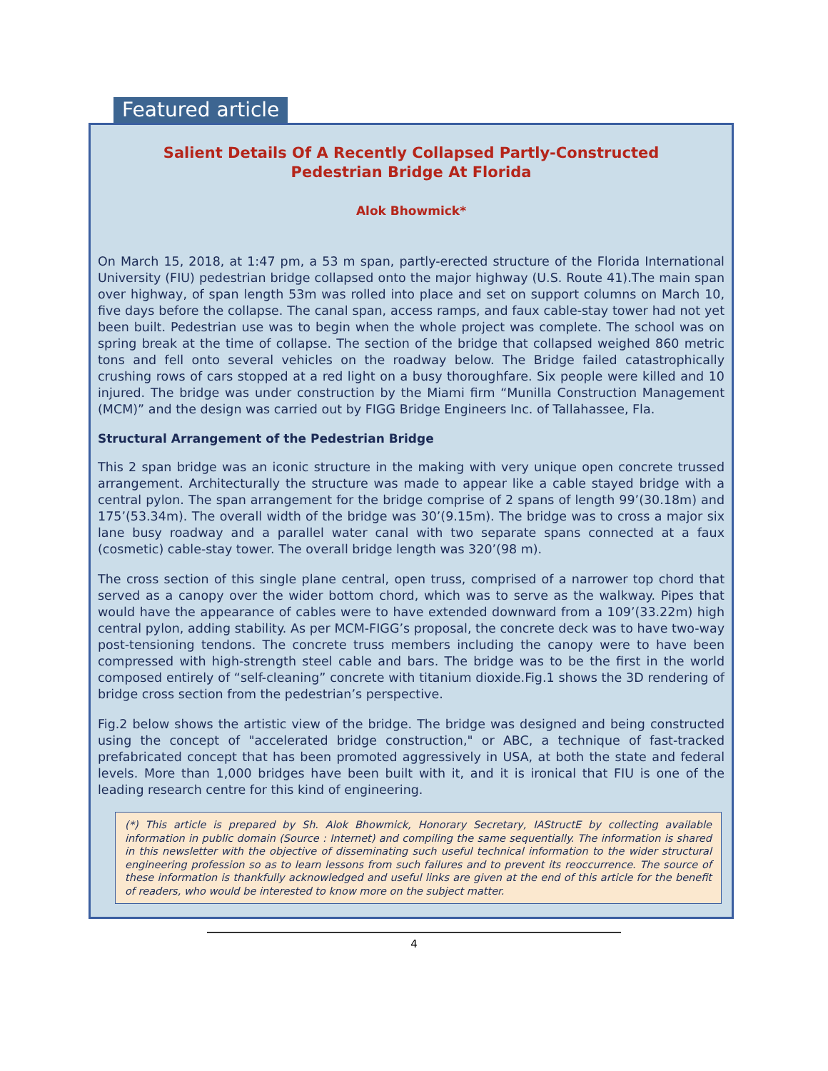Featured article
Salient Details Of A Recently Collapsed Partly-Constructed
Pedestrian Bridge At Florida
Alok Bhowmick*
On March 15, 2018, at 1:47 pm, a 53 m span, partly-erected structure of the Florida International University (FIU) pedestrian bridge collapsed onto the major highway (U.S. Route 41).The main span over highway, of span length 53m was rolled into place and set on support columns on March 10, five days before the collapse. The canal span, access ramps, and faux cable-stay tower had not yet been built. Pedestrian use was to begin when the whole project was complete. The school was on spring break at the time of collapse. The section of the bridge that collapsed weighed 860 metric tons and fell onto several vehicles on the roadway below. The Bridge failed catastrophically crushing rows of cars stopped at a red light on a busy thoroughfare. Six people were killed and 10 injured. The bridge was under construction by the Miami firm “Munilla Construction Management (MCM)” and the design was carried out by FIGG Bridge Engineers Inc. of Tallahassee, Fla.
Structural Arrangement of the Pedestrian Bridge
This 2 span bridge was an iconic structure in the making with very unique open concrete trussed arrangement. Architecturally the structure was made to appear like a cable stayed bridge with a central pylon. The span arrangement for the bridge comprise of 2 spans of length 99’(30.18m) and 175’(53.34m). The overall width of the bridge was 30’(9.15m). The bridge was to cross a major six lane busy roadway and a parallel water canal with two separate spans connected at a faux (cosmetic) cable-stay tower. The overall bridge length was 320’(98 m).
The cross section of this single plane central, open truss, comprised of a narrower top chord that served as a canopy over the wider bottom chord, which was to serve as the walkway. Pipes that would have the appearance of cables were to have extended downward from a 109’(33.22m) high central pylon, adding stability. As per MCM-FIGG’s proposal, the concrete deck was to have two-way post-tensioning tendons. The concrete truss members including the canopy were to have been compressed with high-strength steel cable and bars. The bridge was to be the first in the world composed entirely of “self-cleaning” concrete with titanium dioxide.Fig.1 shows the 3D rendering of bridge cross section from the pedestrian’s perspective.
Fig.2 below shows the artistic view of the bridge. The bridge was designed and being constructed using the concept of "accelerated bridge construction," or ABC, a technique of fast-tracked prefabricated concept that has been promoted aggressively in USA, at both the state and federal levels. More than 1,000 bridges have been built with it, and it is ironical that FIU is one of the leading research centre for this kind of engineering.
(*) This article is prepared by Sh. Alok Bhowmick, Honorary Secretary, IAStructE by collecting available information in public domain (Source : Internet) and compiling the same sequentially. The information is shared in this newsletter with the objective of disseminating such useful technical information to the wider structural engineering profession so as to learn lessons from such failures and to prevent its reoccurrence. The source of these information is thankfully acknowledged and useful links are given at the end of this article for the benefit of readers, who would be interested to know more on the subject matter.
4